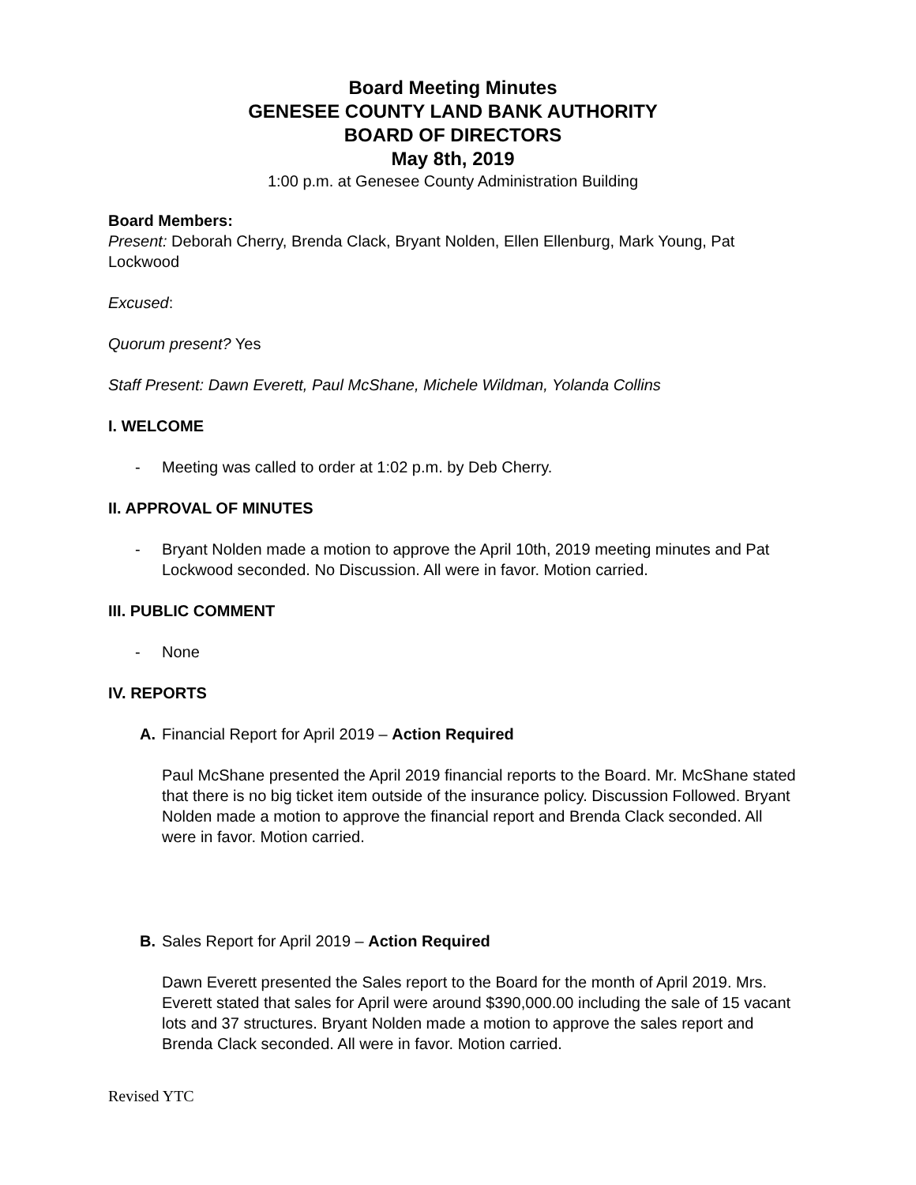Board Meeting Minutes
GENESEE COUNTY LAND BANK AUTHORITY
BOARD OF DIRECTORS
May 8th, 2019
1:00 p.m. at Genesee County Administration Building
Board Members:
Present: Deborah Cherry, Brenda Clack, Bryant Nolden, Ellen Ellenburg, Mark Young, Pat Lockwood
Excused:
Quorum present? Yes
Staff Present: Dawn Everett, Paul McShane, Michele Wildman, Yolanda Collins
I. WELCOME
- Meeting was called to order at 1:02 p.m. by Deb Cherry.
II. APPROVAL OF MINUTES
- Bryant Nolden made a motion to approve the April 10th, 2019 meeting minutes and Pat Lockwood seconded. No Discussion. All were in favor. Motion carried.
III. PUBLIC COMMENT
- None
IV. REPORTS
A. Financial Report for April 2019 – Action Required
Paul McShane presented the April 2019 financial reports to the Board. Mr. McShane stated that there is no big ticket item outside of the insurance policy. Discussion Followed. Bryant Nolden made a motion to approve the financial report and Brenda Clack seconded. All were in favor. Motion carried.
B. Sales Report for April 2019 – Action Required
Dawn Everett presented the Sales report to the Board for the month of April 2019. Mrs. Everett stated that sales for April were around $390,000.00 including the sale of 15 vacant lots and 37 structures. Bryant Nolden made a motion to approve the sales report and Brenda Clack seconded. All were in favor. Motion carried.
Revised YTC